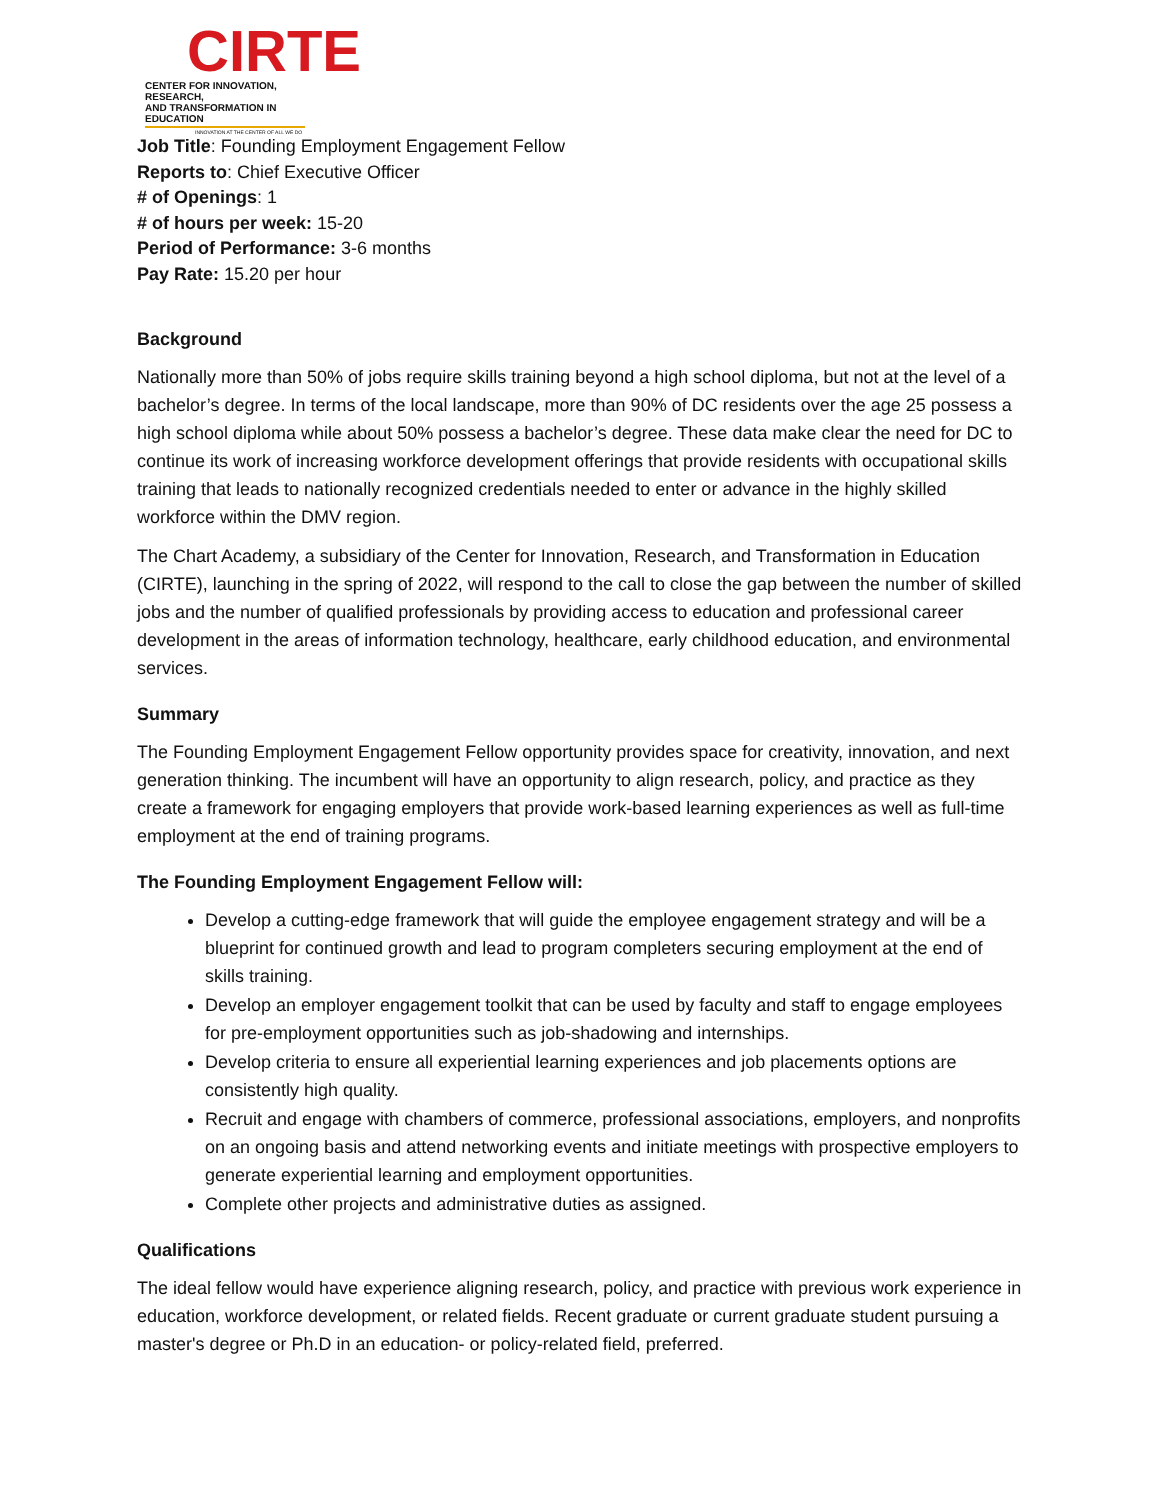CIRTE
CENTER FOR INNOVATION, RESEARCH,
AND TRANSFORMATION IN EDUCATION
INNOVATION AT THE CENTER OF ALL WE DO
Job Title: Founding Employment Engagement Fellow
Reports to: Chief Executive Officer
# of Openings: 1
# of hours per week: 15-20
Period of Performance: 3-6 months
Pay Rate: 15.20 per hour
Background
Nationally more than 50% of jobs require skills training beyond a high school diploma, but not at the level of a bachelor’s degree. In terms of the local landscape, more than 90% of DC residents over the age 25 possess a high school diploma while about 50% possess a bachelor’s degree. These data make clear the need for DC to continue its work of increasing workforce development offerings that provide residents with occupational skills training that leads to nationally recognized credentials needed to enter or advance in the highly skilled workforce within the DMV region.
The Chart Academy, a subsidiary of the Center for Innovation, Research, and Transformation in Education (CIRTE), launching in the spring of 2022, will respond to the call to close the gap between the number of skilled jobs and the number of qualified professionals by providing access to education and professional career development in the areas of information technology, healthcare, early childhood education, and environmental services.
Summary
The Founding Employment Engagement Fellow opportunity provides space for creativity, innovation, and next generation thinking. The incumbent will have an opportunity to align research, policy, and practice as they create a framework for engaging employers that provide work-based learning experiences as well as full-time employment at the end of training programs.
The Founding Employment Engagement Fellow will:
Develop a cutting-edge framework that will guide the employee engagement strategy and will be a blueprint for continued growth and lead to program completers securing employment at the end of skills training.
Develop an employer engagement toolkit that can be used by faculty and staff to engage employees for pre-employment opportunities such as job-shadowing and internships.
Develop criteria to ensure all experiential learning experiences and job placements options are consistently high quality.
Recruit and engage with chambers of commerce, professional associations, employers, and nonprofits on an ongoing basis and attend networking events and initiate meetings with prospective employers to generate experiential learning and employment opportunities.
Complete other projects and administrative duties as assigned.
Qualifications
The ideal fellow would have experience aligning research, policy, and practice with previous work experience in education, workforce development, or related fields. Recent graduate or current graduate student pursuing a master's degree or Ph.D in an education- or policy-related field, preferred.